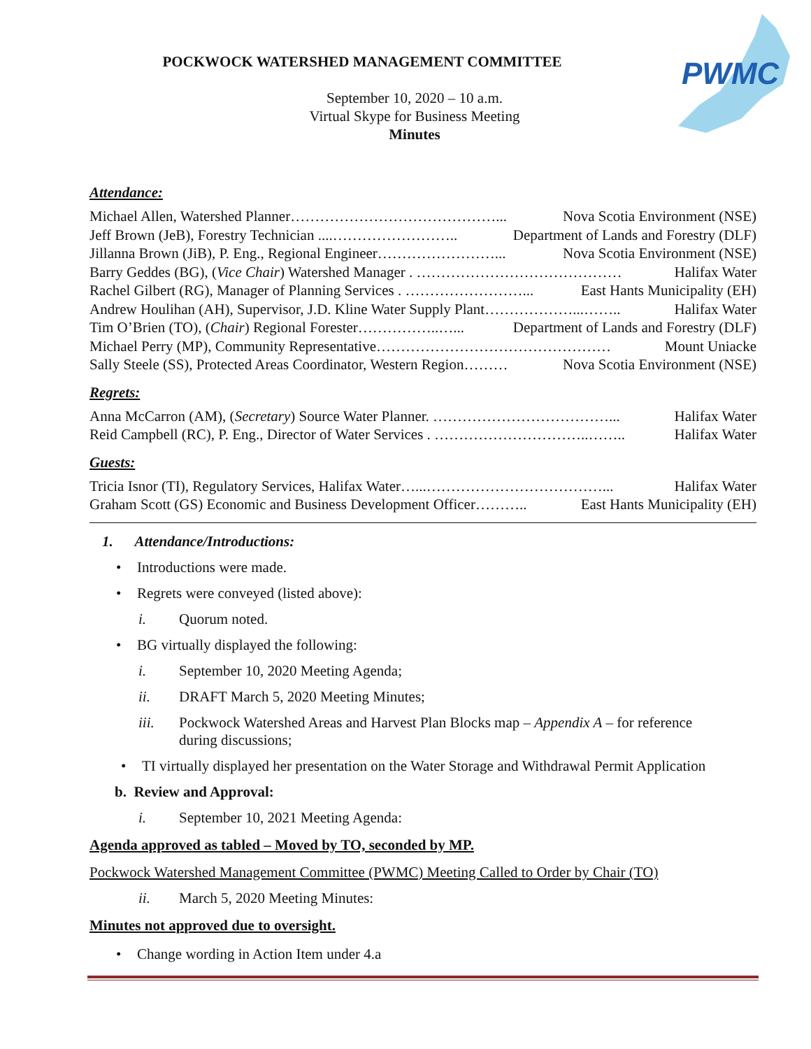PWMC
POCKWOCK WATERSHED MANAGEMENT COMMITTEE
September 10, 2020 – 10 a.m.
Virtual Skype for Business Meeting
Minutes
Attendance:
Michael Allen, Watershed Planner……………………………………... Nova Scotia Environment (NSE)
Jeff Brown (JeB), Forestry Technician ....…………………….. Department of Lands and Forestry (DLF)
Jillanna Brown (JiB), P. Eng., Regional Engineer……………………... Nova Scotia Environment (NSE)
Barry Geddes (BG), (Vice Chair) Watershed Manager . …………………………………… Halifax Water
Rachel Gilbert (RG), Manager of Planning Services . ……………………... East Hants Municipality (EH)
Andrew Houlihan (AH), Supervisor, J.D. Kline Water Supply Plant………………...…….. Halifax Water
Tim O’Brien (TO), (Chair) Regional Forester……………..…... Department of Lands and Forestry (DLF)
Michael Perry (MP), Community Representative………………………………………… Mount Uniacke
Sally Steele (SS), Protected Areas Coordinator, Western Region……… Nova Scotia Environment (NSE)
Regrets:
Anna McCarron (AM), (Secretary) Source Water Planner. ………………………………... Halifax Water
Reid Campbell (RC), P. Eng., Director of Water Services . …………………………..…….. Halifax Water
Guests:
Tricia Isnor (TI), Regulatory Services, Halifax Water…...………………………………... Halifax Water
Graham Scott (GS) Economic and Business Development Officer……….. East Hants Municipality (EH)
1. Attendance/Introductions:
• Introductions were made.
• Regrets were conveyed (listed above):
i. Quorum noted.
• BG virtually displayed the following:
i. September 10, 2020 Meeting Agenda;
ii. DRAFT March 5, 2020 Meeting Minutes;
iii. Pockwock Watershed Areas and Harvest Plan Blocks map – Appendix A – for reference
during discussions;
• TI virtually displayed her presentation on the Water Storage and Withdrawal Permit Application
b. Review and Approval:
i. September 10, 2021 Meeting Agenda:
Agenda approved as tabled – Moved by TO, seconded by MP.
Pockwock Watershed Management Committee (PWMC) Meeting Called to Order by Chair (TO)
ii. March 5, 2020 Meeting Minutes:
Minutes not approved due to oversight.
• Change wording in Action Item under 4.a